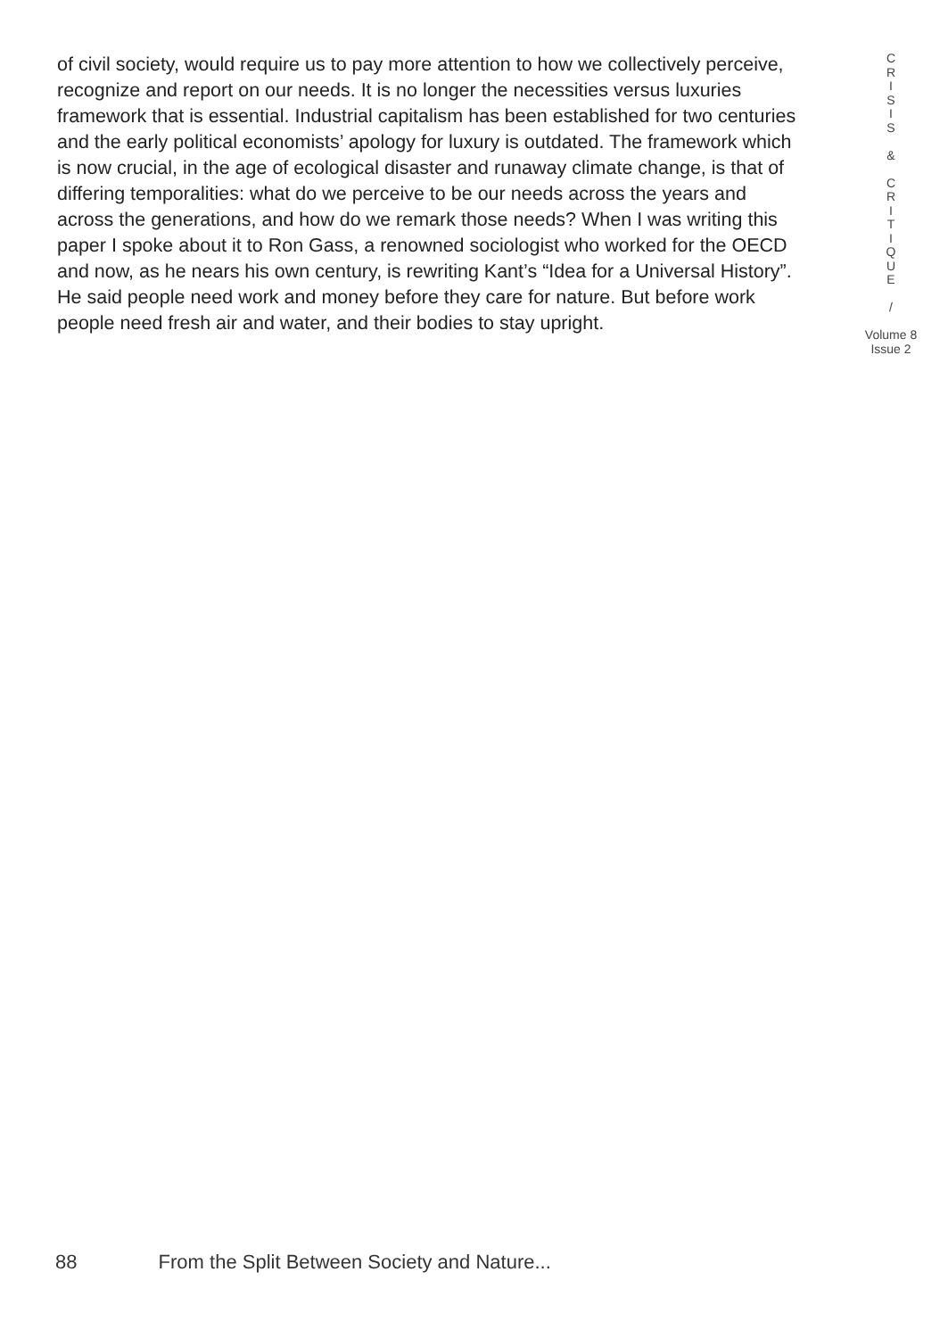of civil society, would require us to pay more attention to how we collectively perceive, recognize and report on our needs. It is no longer the necessities versus luxuries framework that is essential. Industrial capitalism has been established for two centuries and the early political economists’ apology for luxury is outdated. The framework which is now crucial, in the age of ecological disaster and runaway climate change, is that of differing temporalities: what do we perceive to be our needs across the years and across the generations, and how do we remark those needs? When I was writing this paper I spoke about it to Ron Gass, a renowned sociologist who worked for the OECD and now, as he nears his own century, is rewriting Kant’s “Idea for a Universal History”. He said people need work and money before they care for nature. But before work people need fresh air and water, and their bodies to stay upright.
C
R
I
S
I
S
&
C
R
I
T
I
Q
U
E
/
Volume 8
Issue 2
88 From the Split Between Society and Nature...